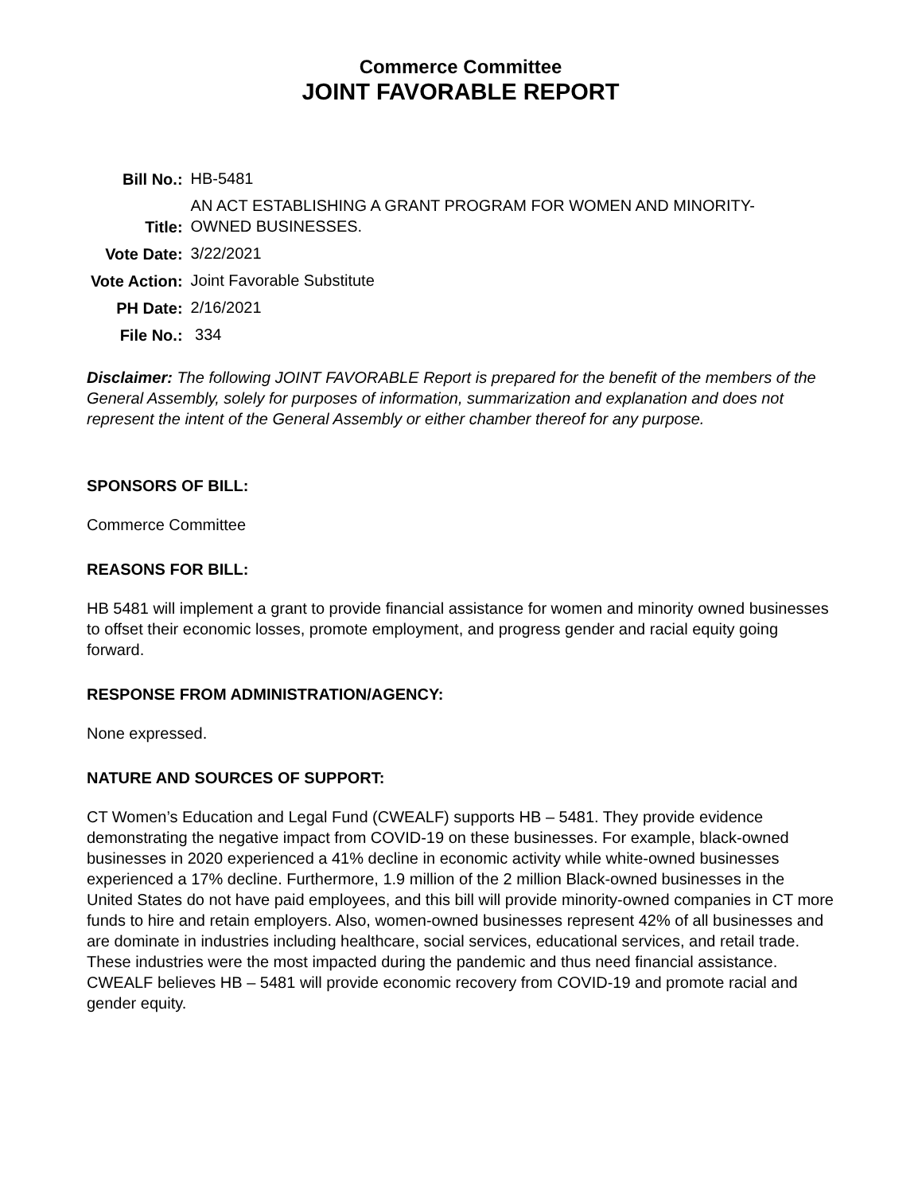Commerce Committee
JOINT FAVORABLE REPORT
| Bill No.: | HB-5481 |
| Title: | AN ACT ESTABLISHING A GRANT PROGRAM FOR WOMEN AND MINORITY- OWNED BUSINESSES. |
| Vote Date: | 3/22/2021 |
| Vote Action: | Joint Favorable Substitute |
| PH Date: | 2/16/2021 |
| File No.: | 334 |
Disclaimer: The following JOINT FAVORABLE Report is prepared for the benefit of the members of the General Assembly, solely for purposes of information, summarization and explanation and does not represent the intent of the General Assembly or either chamber thereof for any purpose.
SPONSORS OF BILL:
Commerce Committee
REASONS FOR BILL:
HB 5481 will implement a grant to provide financial assistance for women and minority owned businesses to offset their economic losses, promote employment, and progress gender and racial equity going forward.
RESPONSE FROM ADMINISTRATION/AGENCY:
None expressed.
NATURE AND SOURCES OF SUPPORT:
CT Women’s Education and Legal Fund (CWEALF) supports HB – 5481. They provide evidence demonstrating the negative impact from COVID-19 on these businesses. For example, black-owned businesses in 2020 experienced a 41% decline in economic activity while white-owned businesses experienced a 17% decline. Furthermore, 1.9 million of the 2 million Black-owned businesses in the United States do not have paid employees, and this bill will provide minority-owned companies in CT more funds to hire and retain employers. Also, women-owned businesses represent 42% of all businesses and are dominate in industries including healthcare, social services, educational services, and retail trade. These industries were the most impacted during the pandemic and thus need financial assistance. CWEALF believes HB – 5481 will provide economic recovery from COVID-19 and promote racial and gender equity.